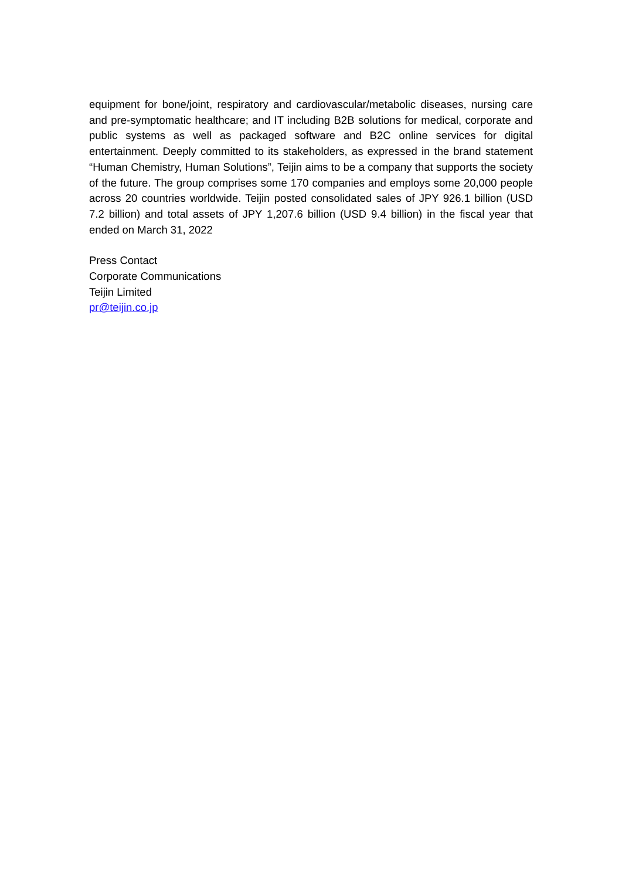equipment for bone/joint, respiratory and cardiovascular/metabolic diseases, nursing care and pre-symptomatic healthcare; and IT including B2B solutions for medical, corporate and public systems as well as packaged software and B2C online services for digital entertainment. Deeply committed to its stakeholders, as expressed in the brand statement “Human Chemistry, Human Solutions”, Teijin aims to be a company that supports the society of the future. The group comprises some 170 companies and employs some 20,000 people across 20 countries worldwide. Teijin posted consolidated sales of JPY 926.1 billion (USD 7.2 billion) and total assets of JPY 1,207.6 billion (USD 9.4 billion) in the fiscal year that ended on March 31, 2022
Press Contact
Corporate Communications
Teijin Limited
pr@teijin.co.jp